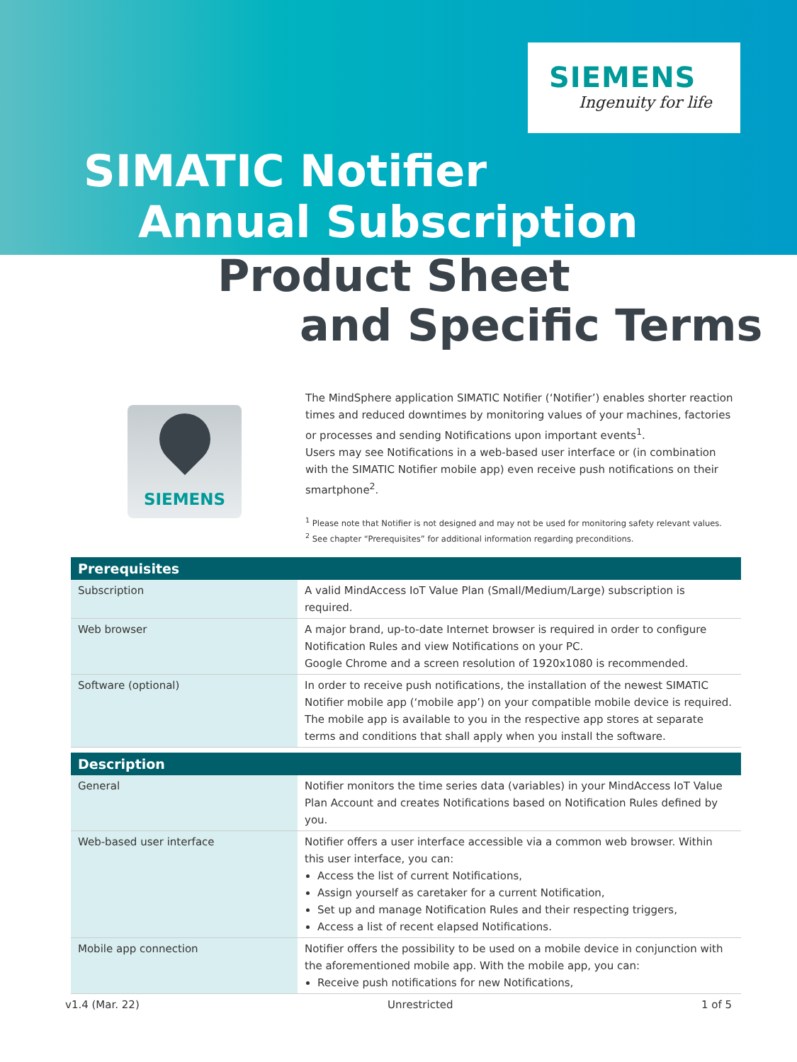SIEMENS
Ingenuity for life
SIMATIC Notifier
Annual Subscription
Product Sheet
and Specific Terms
SIEMENS
The MindSphere application SIMATIC Notifier (‘Notifier’) enables shorter reaction times and reduced downtimes by monitoring values of your machines, factories or processes and sending Notifications upon important events<sup>1</sup>.
Users may see Notifications in a web-based user interface or (in combination with the SIMATIC Notifier mobile app) even receive push notifications on their smartphone<sup>2</sup>.
<sup>1</sup> Please note that Notifier is not designed and may not be used for monitoring safety relevant values.
<sup>2</sup> See chapter “Prerequisites” for additional information regarding preconditions.
| Prerequisites | |
| --- | --- |
| Subscription | A valid MindAccess IoT Value Plan (Small/Medium/Large) subscription is required. |
| Web browser | A major brand, up-to-date Internet browser is required in order to configure Notification Rules and view Notifications on your PC. Google Chrome and a screen resolution of 1920x1080 is recommended. |
| Software (optional) | In order to receive push notifications, the installation of the newest SIMATIC Notifier mobile app (‘mobile app’) on your compatible mobile device is required. The mobile app is available to you in the respective app stores at separate terms and conditions that shall apply when you install the software. |
| Description | |
| --- | --- |
| General | Notifier monitors the time series data (variables) in your MindAccess IoT Value Plan Account and creates Notifications based on Notification Rules defined by you. |
| Web-based user interface | Notifier offers a user interface accessible via a common web browser. Within this user interface, you can: Access the list of current Notifications, Assign yourself as caretaker for a current Notification, Set up and manage Notification Rules and their respecting triggers, Access a list of recent elapsed Notifications. |
| Mobile app connection | Notifier offers the possibility to be used on a mobile device in conjunction with the aforementioned mobile app. With the mobile app, you can: Receive push notifications for new Notifications, |
v1.4 (Mar. 22) Unrestricted 1 of 5